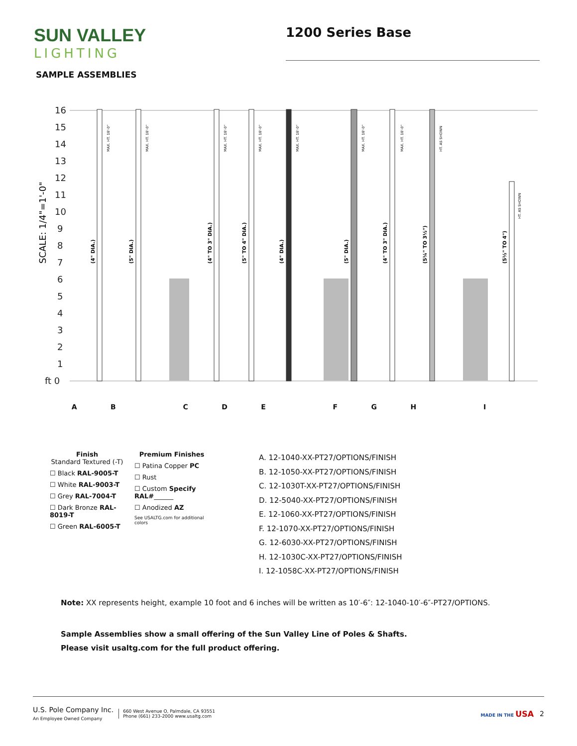SUN VALLEY
LIGHTING
1200 Series Base
SAMPLE ASSEMBLIES
16
15
14
13
12
11
10
9
8
7
6
5
4
3
2
1
ft 0
SCALE: 1/4"=1'-0"
(4" DIA.)
(5" DIA.)
(4" TO 3" DIA.)
(5" TO 4" DIA.)
(4" DIA.)
(5" DIA.)
(4" TO 3" DIA.)
(5¼" TO 3½")
(5½" TO 4")
MAX. HT. 18'-0"
MAX. HT. 18'-0"
MAX. HT. 18'-0"
MAX. HT. 18'-0"
MAX. HT. 18'-0"
MAX. HT. 18'-0"
MAX. HT. 18'-0"
HT. AS SHOWN
HT. AS SHOWN
AB CDE FGH I
Finish
Standard Textured (-T)
☐ Black RAL-9005-T
☐ White RAL-9003-T
☐ Grey RAL-7004-T
☐ Dark Bronze RAL-8019-T
☐ Green RAL-6005-T
Premium Finishes
☐ Patina Copper PC
☐ Rust
☐ Custom Specify RAL#______
☐ Anodized AZ
See USALTG.com for additional colors
A. 12-1040-XX-PT27/OPTIONS/FINISH
B. 12-1050-XX-PT27/OPTIONS/FINISH
C. 12-1030T-XX-PT27/OPTIONS/FINISH
D. 12-5040-XX-PT27/OPTIONS/FINISH
E. 12-1060-XX-PT27/OPTIONS/FINISH
F. 12-1070-XX-PT27/OPTIONS/FINISH
G. 12-6030-XX-PT27/OPTIONS/FINISH
H. 12-1030C-XX-PT27/OPTIONS/FINISH
I. 12-1058C-XX-PT27/OPTIONS/FINISH
Note: XX represents height, example 10 foot and 6 inches will be written as 10′-6″: 12-1040-10′-6″-PT27/OPTIONS.
Sample Assemblies show a small offering of the Sun Valley Line of Poles & Shafts.
Please visit usaltg.com for the full product offering.
U.S. Pole Company Inc.
An Employee Owned Company
660 West Avenue O, Palmdale, CA 93551
Phone (661) 233-2000 www.usaltg.com
MADE IN THE USA 2